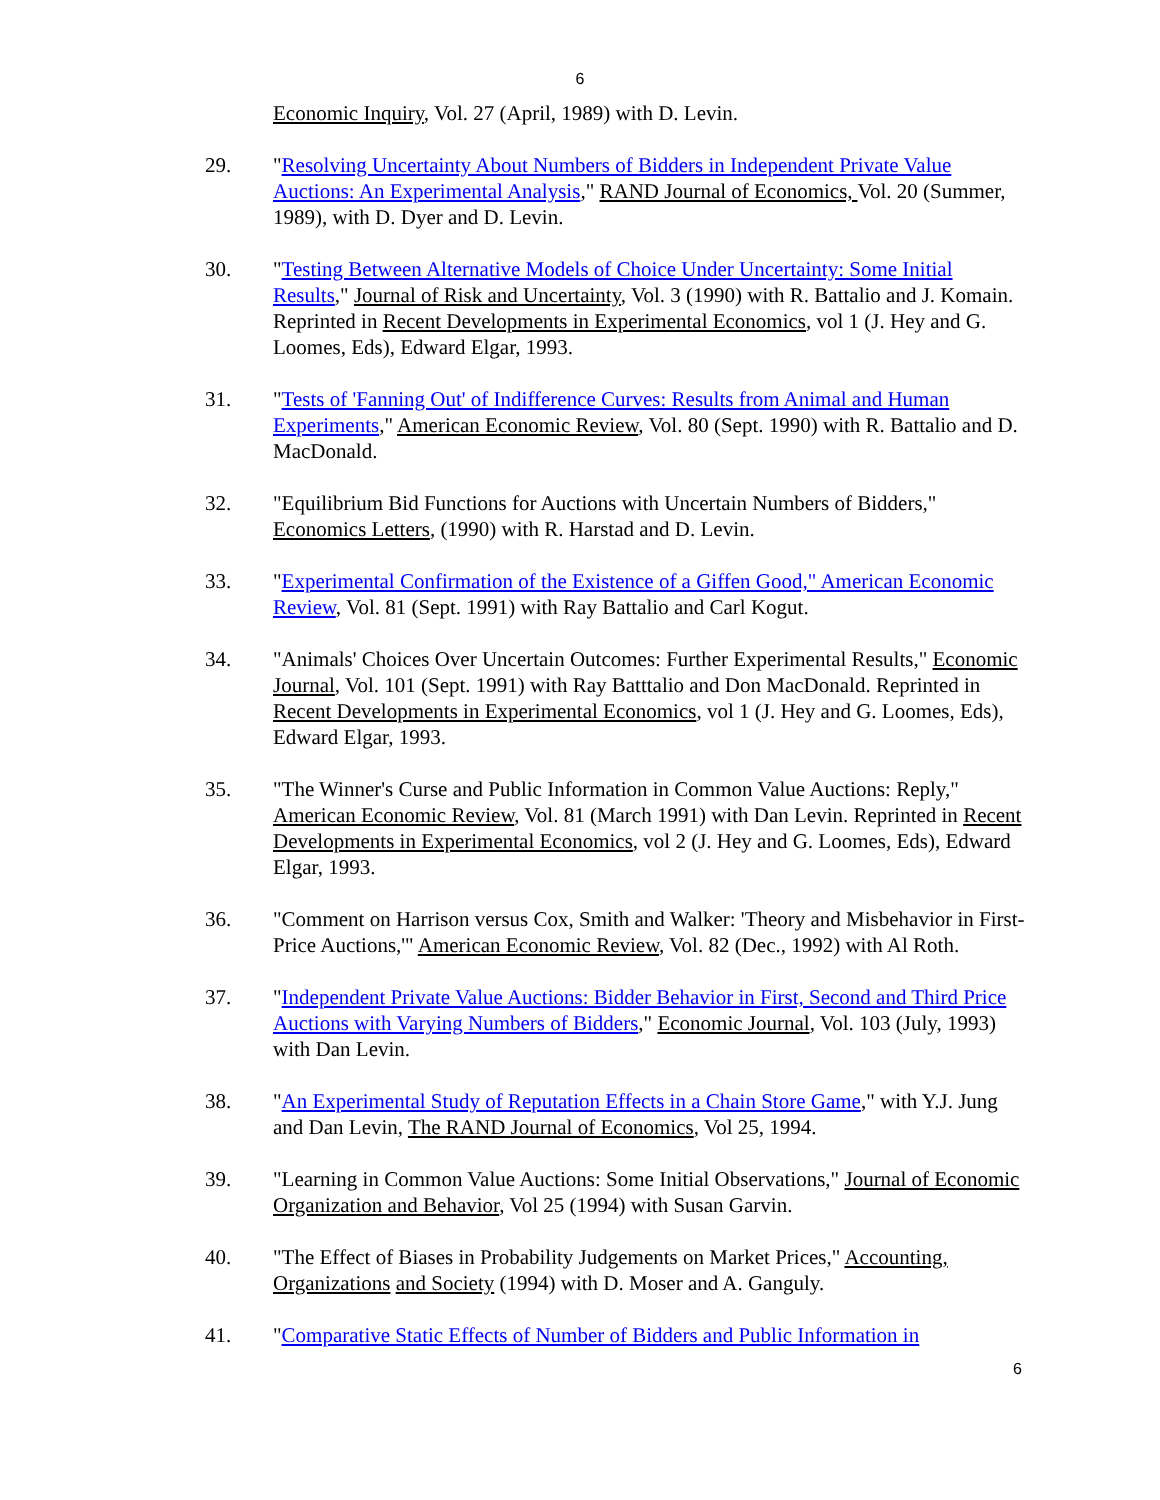6
Economic Inquiry, Vol. 27 (April, 1989) with D. Levin.
29. "Resolving Uncertainty About Numbers of Bidders in Independent Private Value Auctions: An Experimental Analysis," RAND Journal of Economics, Vol. 20 (Summer, 1989), with D. Dyer and D. Levin.
30. "Testing Between Alternative Models of Choice Under Uncertainty: Some Initial Results," Journal of Risk and Uncertainty, Vol. 3 (1990) with R. Battalio and J. Komain. Reprinted in Recent Developments in Experimental Economics, vol 1 (J. Hey and G. Loomes, Eds), Edward Elgar, 1993.
31. "Tests of 'Fanning Out' of Indifference Curves: Results from Animal and Human Experiments," American Economic Review, Vol. 80 (Sept. 1990) with R. Battalio and D. MacDonald.
32. "Equilibrium Bid Functions for Auctions with Uncertain Numbers of Bidders," Economics Letters, (1990) with R. Harstad and D. Levin.
33. "Experimental Confirmation of the Existence of a Giffen Good," American Economic Review, Vol. 81 (Sept. 1991) with Ray Battalio and Carl Kogut.
34. "Animals' Choices Over Uncertain Outcomes: Further Experimental Results," Economic Journal, Vol. 101 (Sept. 1991) with Ray Batttalio and Don MacDonald. Reprinted in Recent Developments in Experimental Economics, vol 1 (J. Hey and G. Loomes, Eds), Edward Elgar, 1993.
35. "The Winner's Curse and Public Information in Common Value Auctions: Reply," American Economic Review, Vol. 81 (March 1991) with Dan Levin. Reprinted in Recent Developments in Experimental Economics, vol 2 (J. Hey and G. Loomes, Eds), Edward Elgar, 1993.
36. "Comment on Harrison versus Cox, Smith and Walker: 'Theory and Misbehavior in First-Price Auctions,'" American Economic Review, Vol. 82 (Dec., 1992) with Al Roth.
37. "Independent Private Value Auctions: Bidder Behavior in First, Second and Third Price Auctions with Varying Numbers of Bidders," Economic Journal, Vol. 103 (July, 1993) with Dan Levin.
38. "An Experimental Study of Reputation Effects in a Chain Store Game," with Y.J. Jung and Dan Levin, The RAND Journal of Economics, Vol 25, 1994.
39. "Learning in Common Value Auctions: Some Initial Observations," Journal of Economic Organization and Behavior, Vol 25 (1994) with Susan Garvin.
40. "The Effect of Biases in Probability Judgements on Market Prices," Accounting, Organizations and Society (1994) with D. Moser and A. Ganguly.
41. "Comparative Static Effects of Number of Bidders and Public Information in
6